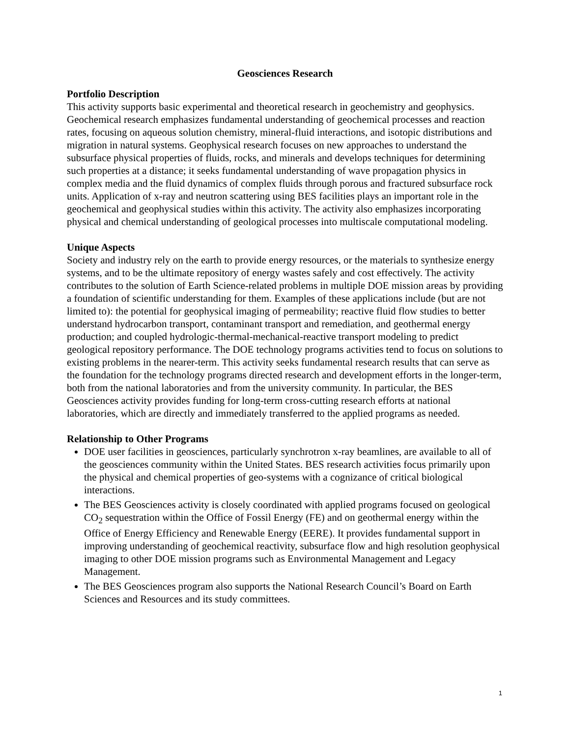Geosciences Research
Portfolio Description
This activity supports basic experimental and theoretical research in geochemistry and geophysics. Geochemical research emphasizes fundamental understanding of geochemical processes and reaction rates, focusing on aqueous solution chemistry, mineral-fluid interactions, and isotopic distributions and migration in natural systems. Geophysical research focuses on new approaches to understand the subsurface physical properties of fluids, rocks, and minerals and develops techniques for determining such properties at a distance; it seeks fundamental understanding of wave propagation physics in complex media and the fluid dynamics of complex fluids through porous and fractured subsurface rock units. Application of x-ray and neutron scattering using BES facilities plays an important role in the geochemical and geophysical studies within this activity. The activity also emphasizes incorporating physical and chemical understanding of geological processes into multiscale computational modeling.
Unique Aspects
Society and industry rely on the earth to provide energy resources, or the materials to synthesize energy systems, and to be the ultimate repository of energy wastes safely and cost effectively. The activity contributes to the solution of Earth Science-related problems in multiple DOE mission areas by providing a foundation of scientific understanding for them. Examples of these applications include (but are not limited to): the potential for geophysical imaging of permeability; reactive fluid flow studies to better understand hydrocarbon transport, contaminant transport and remediation, and geothermal energy production; and coupled hydrologic-thermal-mechanical-reactive transport modeling to predict geological repository performance. The DOE technology programs activities tend to focus on solutions to existing problems in the nearer-term. This activity seeks fundamental research results that can serve as the foundation for the technology programs directed research and development efforts in the longer-term, both from the national laboratories and from the university community. In particular, the BES Geosciences activity provides funding for long-term cross-cutting research efforts at national laboratories, which are directly and immediately transferred to the applied programs as needed.
Relationship to Other Programs
DOE user facilities in geosciences, particularly synchrotron x-ray beamlines, are available to all of the geosciences community within the United States. BES research activities focus primarily upon the physical and chemical properties of geo-systems with a cognizance of critical biological interactions.
The BES Geosciences activity is closely coordinated with applied programs focused on geological CO<sub>2</sub> sequestration within the Office of Fossil Energy (FE) and on geothermal energy within the Office of Energy Efficiency and Renewable Energy (EERE). It provides fundamental support in improving understanding of geochemical reactivity, subsurface flow and high resolution geophysical imaging to other DOE mission programs such as Environmental Management and Legacy Management.
The BES Geosciences program also supports the National Research Council’s Board on Earth Sciences and Resources and its study committees.
1